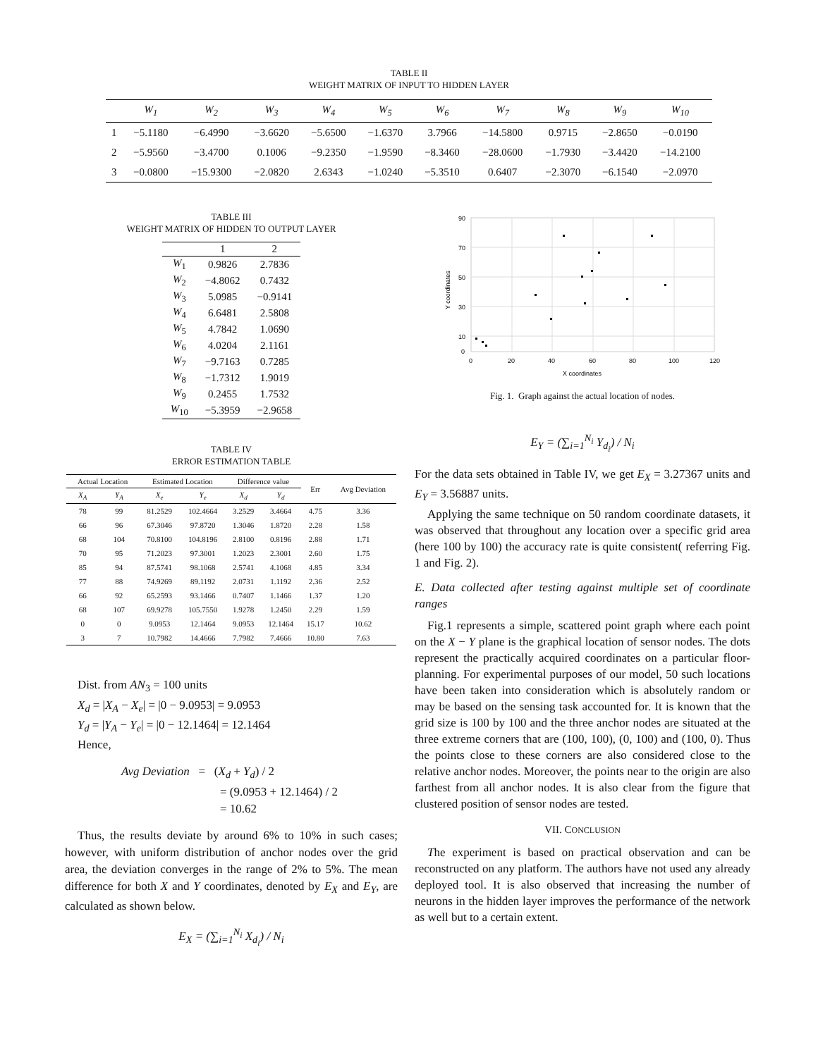TABLE II
WEIGHT MATRIX OF INPUT TO HIDDEN LAYER
| | W<sub>1</sub> | W<sub>2</sub> | W<sub>3</sub> | W<sub>4</sub> | W<sub>5</sub> | W<sub>6</sub> | W<sub>7</sub> | W<sub>8</sub> | W<sub>9</sub> | W<sub>10</sub> |
| --- | --- | --- | --- | --- | --- | --- | --- | --- | --- | --- |
| 1 | −5.1180 | −6.4990 | −3.6620 | −5.6500 | −1.6370 | 3.7966 | −14.5800 | 0.9715 | −2.8650 | −0.0190 |
| 2 | −5.9560 | −3.4700 | 0.1006 | −9.2350 | −1.9590 | −8.3460 | −28.0600 | −1.7930 | −3.4420 | −14.2100 |
| 3 | −0.0800 | −15.9300 | −2.0820 | 2.6343 | −1.0240 | −5.3510 | 0.6407 | −2.3070 | −6.1540 | −2.0970 |
TABLE III
WEIGHT MATRIX OF HIDDEN TO OUTPUT LAYER
| | 1 | 2 |
| --- | --- | --- |
| W<sub>1</sub> | 0.9826 | 2.7836 |
| W<sub>2</sub> | −4.8062 | 0.7432 |
| W<sub>3</sub> | 5.0985 | −0.9141 |
| W<sub>4</sub> | 6.6481 | 2.5808 |
| W<sub>5</sub> | 4.7842 | 1.0690 |
| W<sub>6</sub> | 4.0204 | 2.1161 |
| W<sub>7</sub> | −9.7163 | 0.7285 |
| W<sub>8</sub> | −1.7312 | 1.9019 |
| W<sub>9</sub> | 0.2455 | 1.7532 |
| W<sub>10</sub> | −5.3959 | −2.9658 |
TABLE IV
ERROR ESTIMATION TABLE
| Actual Location | | Estimated Location | | Difference value | | Err | Avg Deviation |
| --- | --- | --- | --- | --- | --- | --- | --- |
| X<sub>A</sub> | Y<sub>A</sub> | X<sub>e</sub> | Y<sub>e</sub> | X<sub>d</sub> | Y<sub>d</sub> | | |
| 78 | 99 | 81.2529 | 102.4664 | 3.2529 | 3.4664 | 4.75 | 3.36 |
| 66 | 96 | 67.3046 | 97.8720 | 1.3046 | 1.8720 | 2.28 | 1.58 |
| 68 | 104 | 70.8100 | 104.8196 | 2.8100 | 0.8196 | 2.88 | 1.71 |
| 70 | 95 | 71.2023 | 97.3001 | 1.2023 | 2.3001 | 2.60 | 1.75 |
| 85 | 94 | 87.5741 | 98.1068 | 2.5741 | 4.1068 | 4.85 | 3.34 |
| 77 | 88 | 74.9269 | 89.1192 | 2.0731 | 1.1192 | 2.36 | 2.52 |
| 66 | 92 | 65.2593 | 93.1466 | 0.7407 | 1.1466 | 1.37 | 1.20 |
| 68 | 107 | 69.9278 | 105.7550 | 1.9278 | 1.2450 | 2.29 | 1.59 |
| 0 | 0 | 9.0953 | 12.1464 | 9.0953 | 12.1464 | 15.17 | 10.62 |
| 3 | 7 | 10.7982 | 14.4666 | 7.7982 | 7.4666 | 10.80 | 7.63 |
Dist. from AN<sub>3</sub> = 100 units
X<sub>d</sub> = |X<sub>A</sub> − X<sub>e</sub>| = |0 − 9.0953| = 9.0953
Y<sub>d</sub> = |Y<sub>A</sub> − Y<sub>e</sub>| = |0 − 12.1464| = 12.1464
Hence,
Avg Deviation = (X<sub>d</sub> + Y<sub>d</sub>) / 2
= (9.0953 + 12.1464) / 2
= 10.62
Thus, the results deviate by around 6% to 10% in such cases; however, with uniform distribution of anchor nodes over the grid area, the deviation converges in the range of 2% to 5%. The mean difference for both X and Y coordinates, denoted by E<sub>X</sub> and E<sub>Y</sub>, are calculated as shown below.
E<sub>X</sub> = (∑<sub>i=1</sub><sup>N<sub>i</sub></sup> X<sub>d<sub>i</sub></sub>) / N<sub>i</sub>
90
70
50
30
10
0
0
20
40
60
80
100
120
X coordinates
Y coordinates
Fig. 1. Graph against the actual location of nodes.
E<sub>Y</sub> = (∑<sub>i=1</sub><sup>N<sub>i</sub></sup> Y<sub>d<sub>i</sub></sub>) / N<sub>i</sub>
For the data sets obtained in Table IV, we get E<sub>X</sub> = 3.27367 units and E<sub>Y</sub> = 3.56887 units.
Applying the same technique on 50 random coordinate datasets, it was observed that throughout any location over a specific grid area (here 100 by 100) the accuracy rate is quite consistent( referring Fig. 1 and Fig. 2).
E. Data collected after testing against multiple set of coordinate ranges
Fig.1 represents a simple, scattered point graph where each point on the X − Y plane is the graphical location of sensor nodes. The dots represent the practically acquired coordinates on a particular floor-planning. For experimental purposes of our model, 50 such locations have been taken into consideration which is absolutely random or may be based on the sensing task accounted for. It is known that the grid size is 100 by 100 and the three anchor nodes are situated at the three extreme corners that are (100, 100), (0, 100) and (100, 0). Thus the points close to these corners are also considered close to the relative anchor nodes. Moreover, the points near to the origin are also farthest from all anchor nodes. It is also clear from the figure that clustered position of sensor nodes are tested.
VII. CONCLUSION
The experiment is based on practical observation and can be reconstructed on any platform. The authors have not used any already deployed tool. It is also observed that increasing the number of neurons in the hidden layer improves the performance of the network as well but to a certain extent.